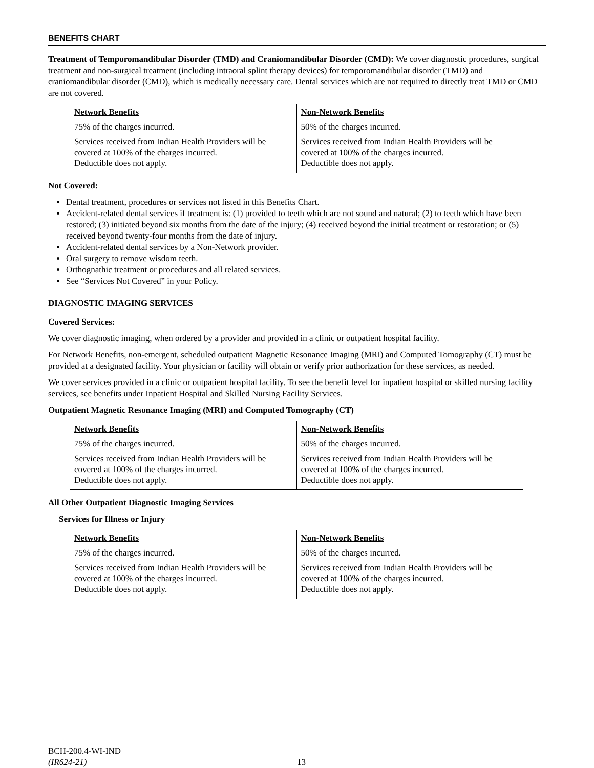BENEFITS CHART
Treatment of Temporomandibular Disorder (TMD) and Craniomandibular Disorder (CMD): We cover diagnostic procedures, surgical treatment and non-surgical treatment (including intraoral splint therapy devices) for temporomandibular disorder (TMD) and craniomandibular disorder (CMD), which is medically necessary care. Dental services which are not required to directly treat TMD or CMD are not covered.
| Network Benefits | Non-Network Benefits |
| --- | --- |
| 75% of the charges incurred. | 50% of the charges incurred. |
| Services received from Indian Health Providers will be covered at 100% of the charges incurred. Deductible does not apply. | Services received from Indian Health Providers will be covered at 100% of the charges incurred. Deductible does not apply. |
Not Covered:
Dental treatment, procedures or services not listed in this Benefits Chart.
Accident-related dental services if treatment is: (1) provided to teeth which are not sound and natural; (2) to teeth which have been restored; (3) initiated beyond six months from the date of the injury; (4) received beyond the initial treatment or restoration; or (5) received beyond twenty-four months from the date of injury.
Accident-related dental services by a Non-Network provider.
Oral surgery to remove wisdom teeth.
Orthognathic treatment or procedures and all related services.
See “Services Not Covered” in your Policy.
DIAGNOSTIC IMAGING SERVICES
Covered Services:
We cover diagnostic imaging, when ordered by a provider and provided in a clinic or outpatient hospital facility.
For Network Benefits, non-emergent, scheduled outpatient Magnetic Resonance Imaging (MRI) and Computed Tomography (CT) must be provided at a designated facility. Your physician or facility will obtain or verify prior authorization for these services, as needed.
We cover services provided in a clinic or outpatient hospital facility. To see the benefit level for inpatient hospital or skilled nursing facility services, see benefits under Inpatient Hospital and Skilled Nursing Facility Services.
Outpatient Magnetic Resonance Imaging (MRI) and Computed Tomography (CT)
| Network Benefits | Non-Network Benefits |
| --- | --- |
| 75% of the charges incurred. | 50% of the charges incurred. |
| Services received from Indian Health Providers will be covered at 100% of the charges incurred. Deductible does not apply. | Services received from Indian Health Providers will be covered at 100% of the charges incurred. Deductible does not apply. |
All Other Outpatient Diagnostic Imaging Services
Services for Illness or Injury
| Network Benefits | Non-Network Benefits |
| --- | --- |
| 75% of the charges incurred. | 50% of the charges incurred. |
| Services received from Indian Health Providers will be covered at 100% of the charges incurred. Deductible does not apply. | Services received from Indian Health Providers will be covered at 100% of the charges incurred. Deductible does not apply. |
BCH-200.4-WI-IND
(IR624-21)
13